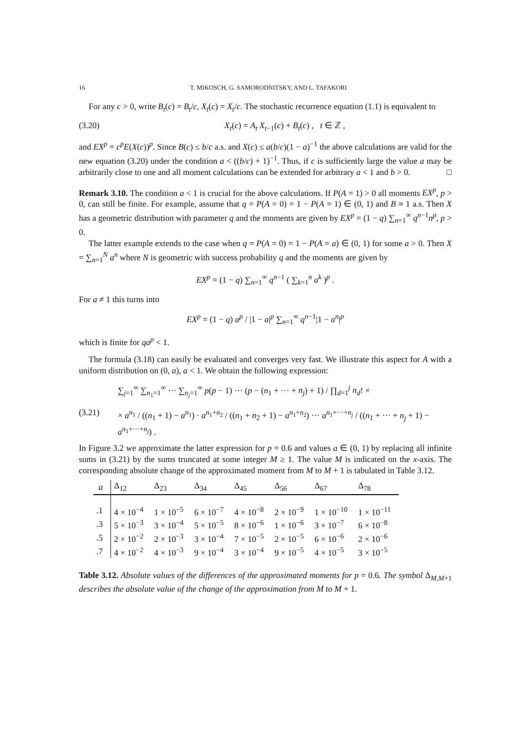16 T. MIKOSCH, G. SAMORODNITSKY, AND L. TAFAKORI
For any c > 0, write B<sub>t</sub>(c) = B<sub>t</sub>/c, X<sub>t</sub>(c) = X<sub>t</sub>/c. The stochastic recurrence equation (1.1) is equivalent to
(3.20) X<sub>t</sub>(c) = A<sub>t</sub> X<sub>t−1</sub>(c) + B<sub>t</sub>(c) , t ∈ ℤ ,
and EX<sup>p</sup> = c<sup>p</sup>E(X(c))<sup>p</sup>. Since B(c) ≤ b/c a.s. and X(c) ≤ a(b/c)(1 − a)<sup>−1</sup> the above calculations are valid for the new equation (3.20) under the condition a < ((b/c) + 1)<sup>−1</sup>. Thus, if c is sufficiently large the value a may be arbitrarily close to one and all moment calculations can be extended for arbitrary a < 1 and b > 0. □
Remark 3.10. The condition a < 1 is crucial for the above calculations. If P(A = 1) > 0 all moments EX<sup>p</sup>, p > 0, can still be finite. For example, assume that q = P(A = 0) = 1 − P(A = 1) ∈ (0, 1) and B ≡ 1 a.s. Then X has a geometric distribution with parameter q and the moments are given by EX<sup>p</sup> = (1 − q) ∑<sub>n=1</sub><sup>∞</sup> q<sup>n−1</sup>n<sup>p</sup>, p > 0.
The latter example extends to the case when q = P(A = 0) = 1 − P(A = a) ∈ (0, 1) for some a > 0. Then X = ∑<sub>n=1</sub><sup>N</sup> a<sup>n</sup> where N is geometric with success probability q and the moments are given by
EX<sup>p</sup> = (1 − q) ∑<sub>n=1</sub><sup>∞</sup> q<sup>n−1</sup> ( ∑<sub>k=1</sub><sup>n</sup> a<sup>k</sup> )<sup>p</sup> .
For a ≠ 1 this turns into
EX<sup>p</sup> = (1 − q) a<sup>p</sup> / |1 − a|<sup>p</sup> ∑<sub>n=1</sub><sup>∞</sup> q<sup>n−1</sup>|1 − a<sup>n</sup>|<sup>p</sup>
which is finite for qa<sup>p</sup> < 1.
The formula (3.18) can easily be evaluated and converges very fast. We illustrate this aspect for A with a uniform distribution on (0, a), a < 1. We obtain the following expression:
∑<sub>j=1</sub><sup>∞</sup> ∑<sub>n<sub>1</sub>=1</sub><sup>∞</sup> ··· ∑<sub>n<sub>j</sub>=1</sub><sup>∞</sup> p(p − 1) ··· (p − (n<sub>1</sub> + ··· + n<sub>j</sub>) + 1) / ∏<sub>d=1</sub><sup>j</sup> n<sub>d</sub>! ×
(3.21) × a<sup>n<sub>1</sub></sup> / ((n<sub>1</sub> + 1) − a<sup>n<sub>1</sub></sup>) · a<sup>n<sub>1</sub>+n<sub>2</sub></sup> / ((n<sub>1</sub> + n<sub>2</sub> + 1) − a<sup>n<sub>1</sub>+n<sub>2</sub></sup>) ··· a<sup>n<sub>1</sub>+···+n<sub>j</sub></sup> / ((n<sub>1</sub> + ··· + n<sub>j</sub> + 1) − a<sup>n<sub>1</sub>+···+n<sub>j</sub></sup>) .
In Figure 3.2 we approximate the latter expression for p = 0.6 and values a ∈ (0, 1) by replacing all infinite sums in (3.21) by the sums truncated at some integer M ≥ 1. The value M is indicated on the x-axis. The corresponding absolute change of the approximated moment from M to M + 1 is tabulated in Table 3.12.
| a | Δ<sub>12</sub> | Δ<sub>23</sub> | Δ<sub>34</sub> | Δ<sub>45</sub> | Δ<sub>56</sub> | Δ<sub>67</sub> | Δ<sub>78</sub> |
| --- | --- | --- | --- | --- | --- | --- | --- |
| .1 | 4 × 10<sup>−4</sup> | 1 × 10<sup>−5</sup> | 6 × 10<sup>−7</sup> | 4 × 10<sup>−8</sup> | 2 × 10<sup>−9</sup> | 1 × 10<sup>−10</sup> | 1 × 10<sup>−11</sup> |
| .3 | 5 × 10<sup>−3</sup> | 3 × 10<sup>−4</sup> | 5 × 10<sup>−5</sup> | 8 × 10<sup>−6</sup> | 1 × 10<sup>−6</sup> | 3 × 10<sup>−7</sup> | 6 × 10<sup>−8</sup> |
| .5 | 2 × 10<sup>−2</sup> | 2 × 10<sup>−3</sup> | 3 × 10<sup>−4</sup> | 7 × 10<sup>−5</sup> | 2 × 10<sup>−5</sup> | 6 × 10<sup>−6</sup> | 2 × 10<sup>−6</sup> |
| .7 | 4 × 10<sup>−2</sup> | 4 × 10<sup>−3</sup> | 9 × 10<sup>−4</sup> | 3 × 10<sup>−4</sup> | 9 × 10<sup>−5</sup> | 4 × 10<sup>−5</sup> | 3 × 10<sup>−5</sup> |
Table 3.12. Absolute values of the differences of the approximated moments for p = 0.6. The symbol Δ<sub>M,M+1</sub> describes the absolute value of the change of the approximation from M to M + 1.